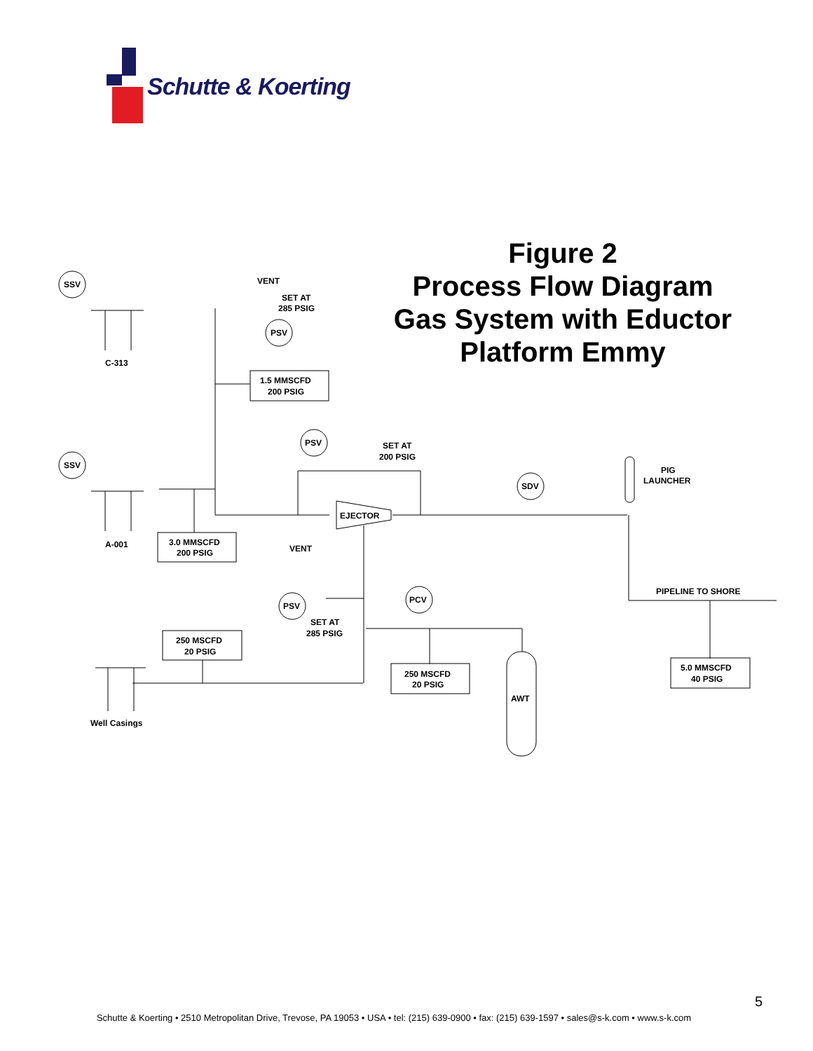Schutte & Koerting
Figure 2
Process Flow Diagram
Gas System with Eductor
Platform Emmy
SSV
SSV
PSV
PSV
SDV
PSV
PCV
VENT
SET AT
285 PSIG
C-313
1.5 MMSCFD
200 PSIG
SET AT
200 PSIG
PIG
LAUNCHER
EJECTOR
A-001
3.0 MMSCFD
200 PSIG
VENT
PIPELINE TO SHORE
SET AT
285 PSIG
250 MSCFD
20 PSIG
250 MSCFD
20 PSIG
5.0 MMSCFD
40 PSIG
AWT
Well Casings
5
Schutte & Koerting • 2510 Metropolitan Drive, Trevose, PA 19053 • USA • tel: (215) 639-0900 • fax: (215) 639-1597 • sales@s-k.com • www.s-k.com